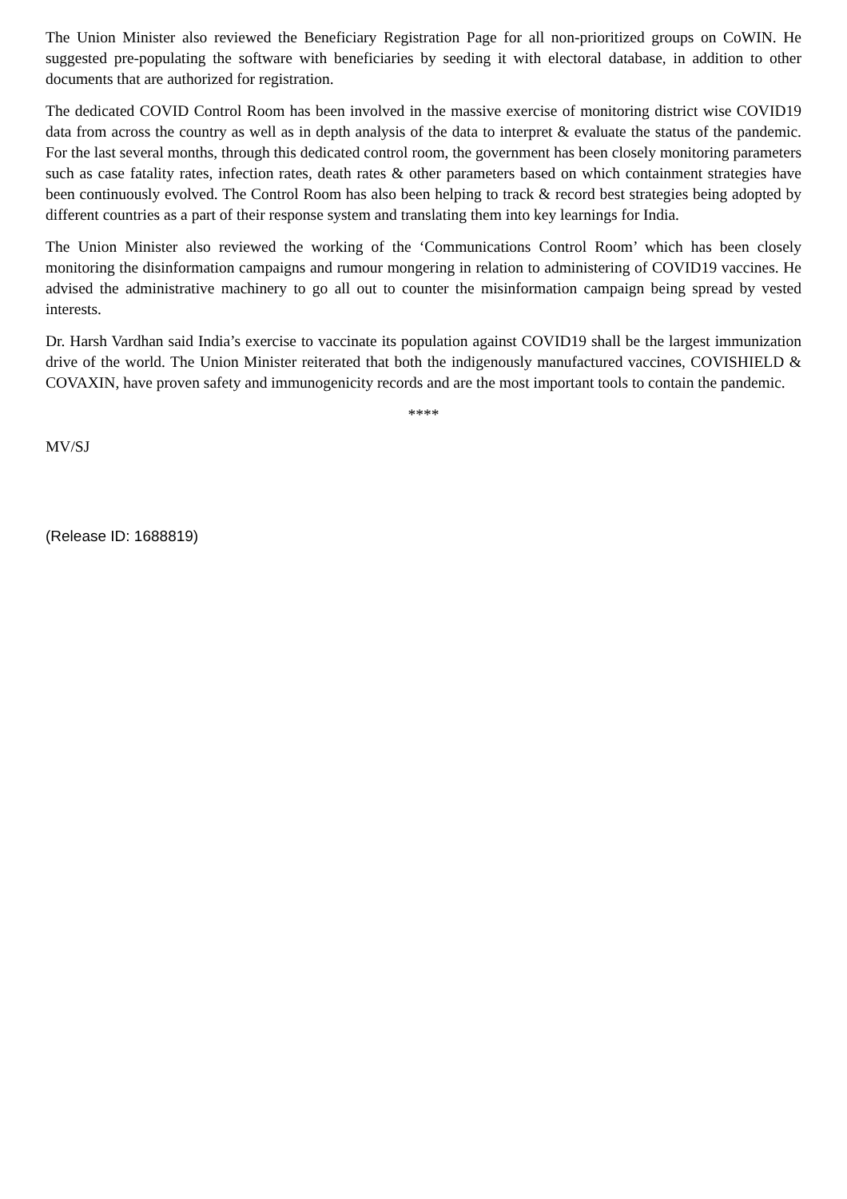The Union Minister also reviewed the Beneficiary Registration Page for all non-prioritized groups on CoWIN. He suggested pre-populating the software with beneficiaries by seeding it with electoral database, in addition to other documents that are authorized for registration.
The dedicated COVID Control Room has been involved in the massive exercise of monitoring district wise COVID19 data from across the country as well as in depth analysis of the data to interpret & evaluate the status of the pandemic. For the last several months, through this dedicated control room, the government has been closely monitoring parameters such as case fatality rates, infection rates, death rates & other parameters based on which containment strategies have been continuously evolved. The Control Room has also been helping to track & record best strategies being adopted by different countries as a part of their response system and translating them into key learnings for India.
The Union Minister also reviewed the working of the ‘Communications Control Room’ which has been closely monitoring the disinformation campaigns and rumour mongering in relation to administering of COVID19 vaccines. He advised the administrative machinery to go all out to counter the misinformation campaign being spread by vested interests.
Dr. Harsh Vardhan said India’s exercise to vaccinate its population against COVID19 shall be the largest immunization drive of the world. The Union Minister reiterated that both the indigenously manufactured vaccines, COVISHIELD & COVAXIN, have proven safety and immunogenicity records and are the most important tools to contain the pandemic.
****
MV/SJ
(Release ID: 1688819)